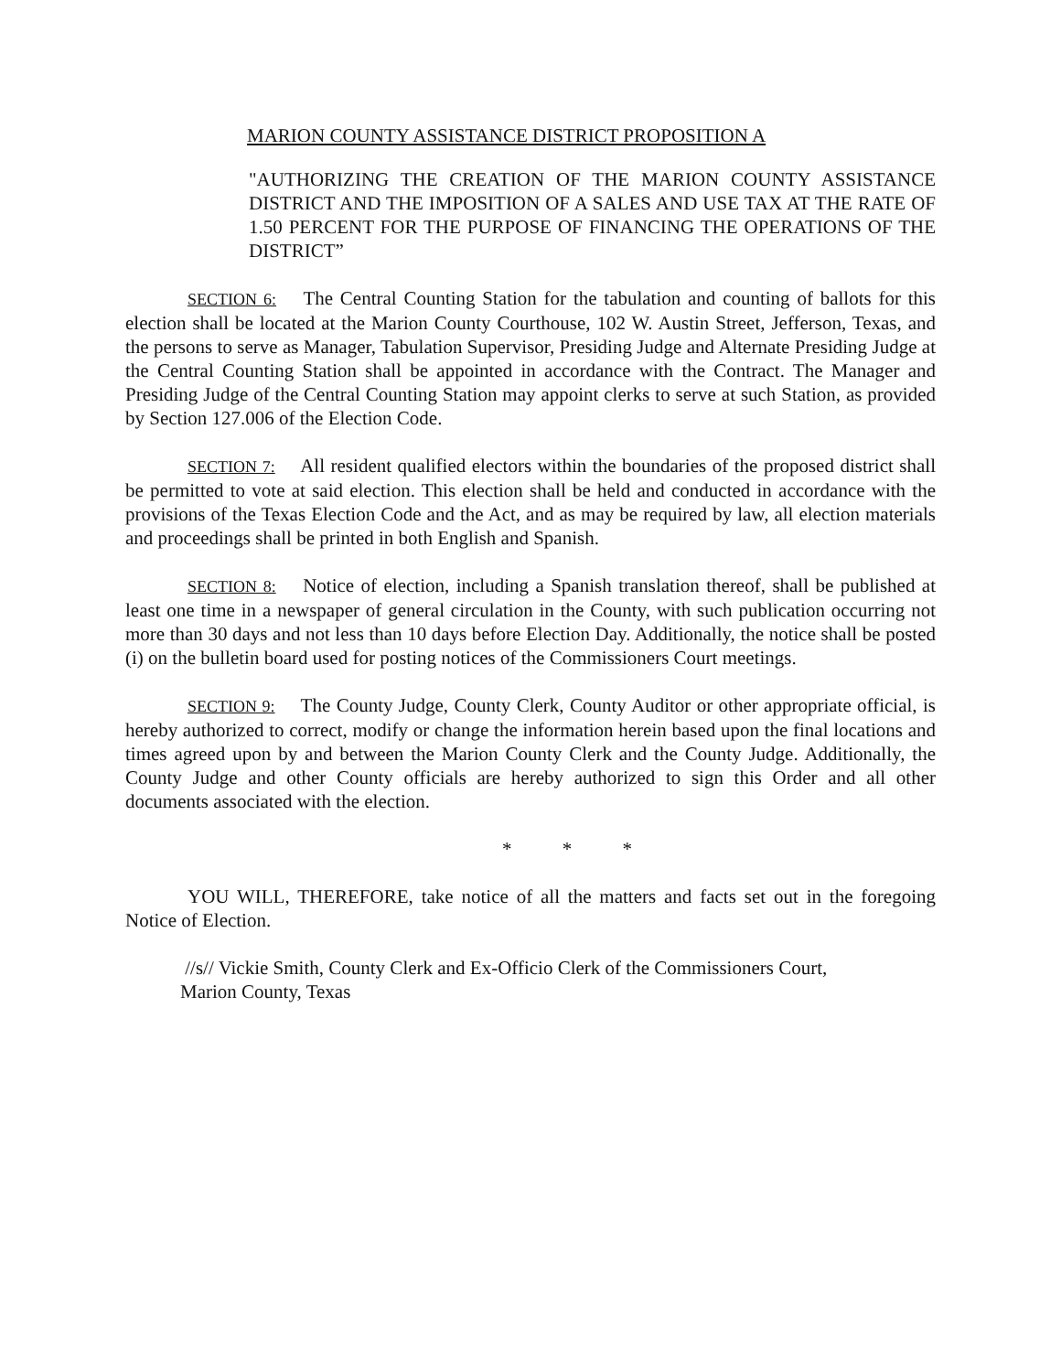MARION COUNTY ASSISTANCE DISTRICT PROPOSITION A
"AUTHORIZING THE CREATION OF THE MARION COUNTY ASSISTANCE DISTRICT AND THE IMPOSITION OF A SALES AND USE TAX AT THE RATE OF 1.50 PERCENT FOR THE PURPOSE OF FINANCING THE OPERATIONS OF THE DISTRICT”
SECTION 6: The Central Counting Station for the tabulation and counting of ballots for this election shall be located at the Marion County Courthouse, 102 W. Austin Street, Jefferson, Texas, and the persons to serve as Manager, Tabulation Supervisor, Presiding Judge and Alternate Presiding Judge at the Central Counting Station shall be appointed in accordance with the Contract. The Manager and Presiding Judge of the Central Counting Station may appoint clerks to serve at such Station, as provided by Section 127.006 of the Election Code.
SECTION 7: All resident qualified electors within the boundaries of the proposed district shall be permitted to vote at said election. This election shall be held and conducted in accordance with the provisions of the Texas Election Code and the Act, and as may be required by law, all election materials and proceedings shall be printed in both English and Spanish.
SECTION 8: Notice of election, including a Spanish translation thereof, shall be published at least one time in a newspaper of general circulation in the County, with such publication occurring not more than 30 days and not less than 10 days before Election Day. Additionally, the notice shall be posted (i) on the bulletin board used for posting notices of the Commissioners Court meetings.
SECTION 9: The County Judge, County Clerk, County Auditor or other appropriate official, is hereby authorized to correct, modify or change the information herein based upon the final locations and times agreed upon by and between the Marion County Clerk and the County Judge. Additionally, the County Judge and other County officials are hereby authorized to sign this Order and all other documents associated with the election.
* * *
YOU WILL, THEREFORE, take notice of all the matters and facts set out in the foregoing Notice of Election.
//s// Vickie Smith, County Clerk and Ex-Officio Clerk of the Commissioners Court,
Marion County, Texas